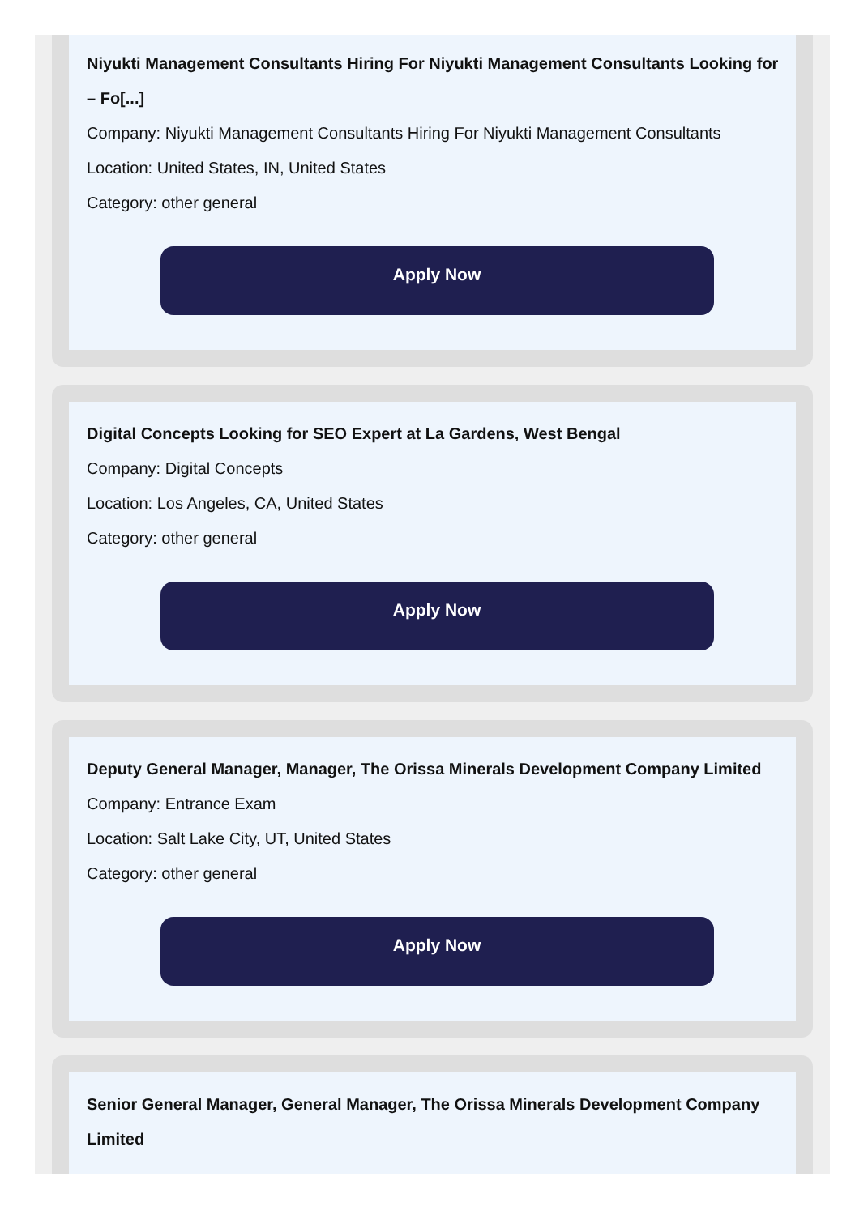Niyukti Management Consultants Hiring For Niyukti Management Consultants Looking for – Fo[...]
Company: Niyukti Management Consultants Hiring For Niyukti Management Consultants
Location: United States, IN, United States
Category: other general
Apply Now
Digital Concepts Looking for SEO Expert at La Gardens, West Bengal
Company: Digital Concepts
Location: Los Angeles, CA, United States
Category: other general
Apply Now
Deputy General Manager, Manager, The Orissa Minerals Development Company Limited
Company: Entrance Exam
Location: Salt Lake City, UT, United States
Category: other general
Apply Now
Senior General Manager, General Manager, The Orissa Minerals Development Company Limited